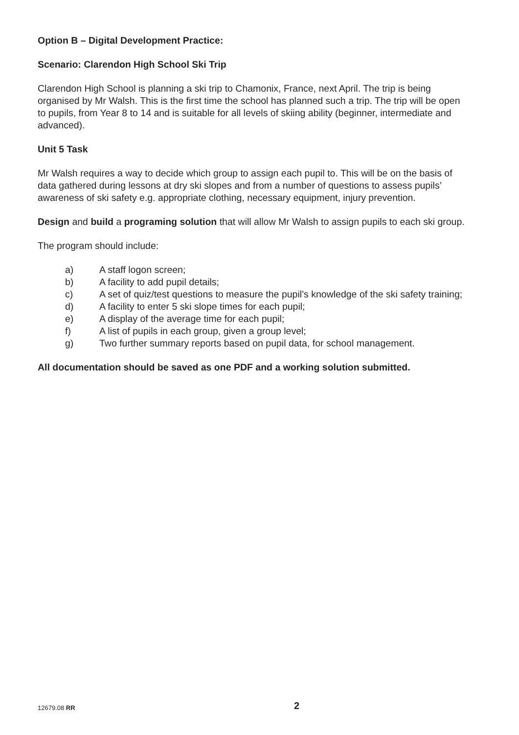Option B – Digital Development Practice:
Scenario: Clarendon High School Ski Trip
Clarendon High School is planning a ski trip to Chamonix, France, next April. The trip is being organised by Mr Walsh. This is the first time the school has planned such a trip. The trip will be open to pupils, from Year 8 to 14 and is suitable for all levels of skiing ability (beginner, intermediate and advanced).
Unit 5 Task
Mr Walsh requires a way to decide which group to assign each pupil to. This will be on the basis of data gathered during lessons at dry ski slopes and from a number of questions to assess pupils’ awareness of ski safety e.g. appropriate clothing, necessary equipment, injury prevention.
Design and build a programing solution that will allow Mr Walsh to assign pupils to each ski group.
The program should include:
a) A staff logon screen;
b) A facility to add pupil details;
c) A set of quiz/test questions to measure the pupil’s knowledge of the ski safety training;
d) A facility to enter 5 ski slope times for each pupil;
e) A display of the average time for each pupil;
f) A list of pupils in each group, given a group level;
g) Two further summary reports based on pupil data, for school management.
All documentation should be saved as one PDF and a working solution submitted.
12679.08 RR 2